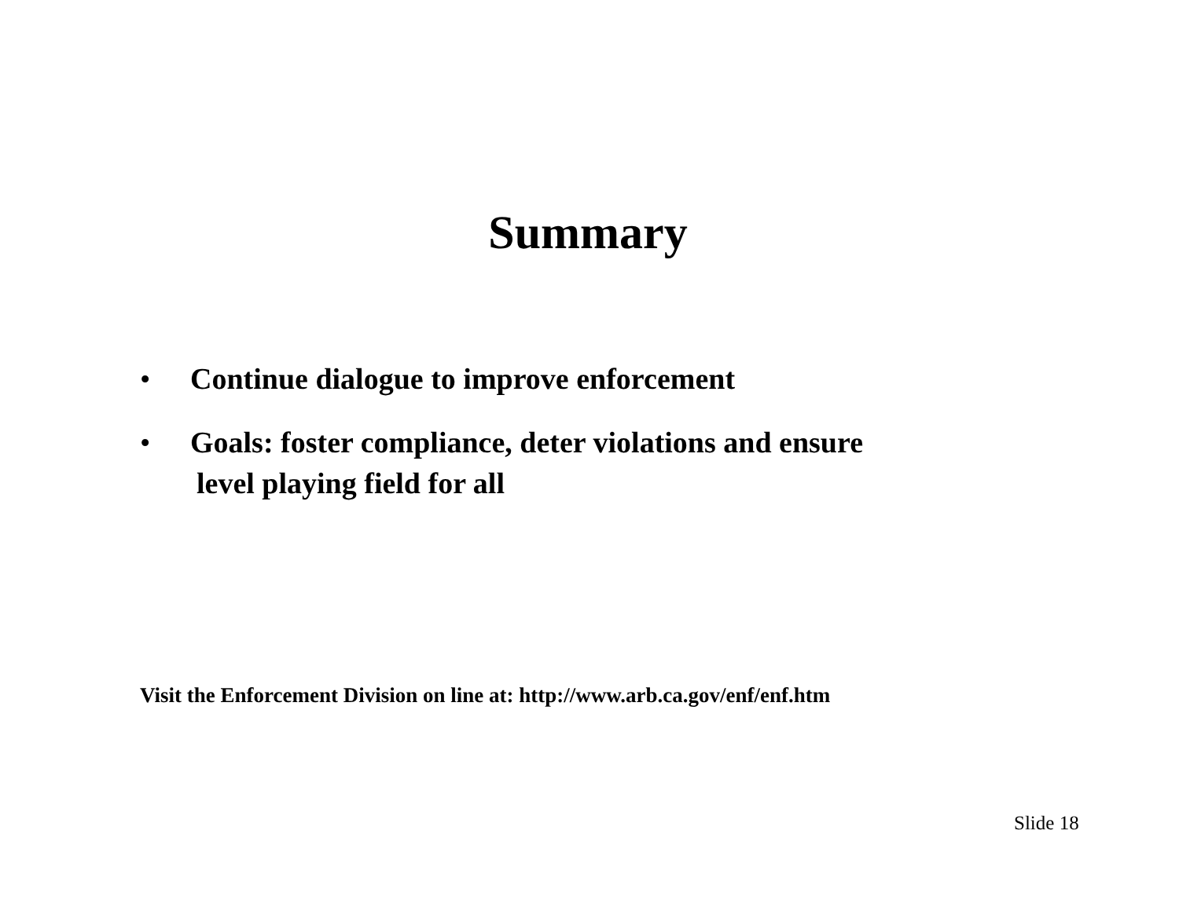Summary
• Continue dialogue to improve enforcement
• Goals: foster compliance, deter violations and ensure
level playing field for all
Visit the Enforcement Division on line at: http://www.arb.ca.gov/enf/enf.htm
Slide 18